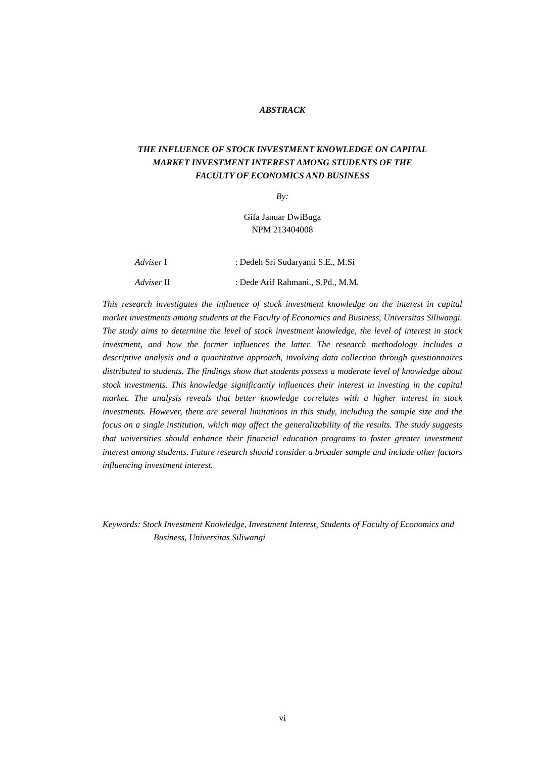ABSTRACK
THE INFLUENCE OF STOCK INVESTMENT KNOWLEDGE ON CAPITAL
MARKET INVESTMENT INTEREST AMONG STUDENTS OF THE
FACULTY OF ECONOMICS AND BUSINESS
By:
Gifa Januar DwiBuga
NPM 213404008
Adviser I : Dedeh Sri Sudaryanti S.E., M.Si
Adviser II : Dede Arif Rahmani., S.Pd., M.M.
This research investigates the influence of stock investment knowledge on the interest in capital market investments among students at the Faculty of Economics and Business, Universitas Siliwangi. The study aims to determine the level of stock investment knowledge, the level of interest in stock investment, and how the former influences the latter. The research methodology includes a descriptive analysis and a quantitative approach, involving data collection through questionnaires distributed to students. The findings show that students possess a moderate level of knowledge about stock investments. This knowledge significantly influences their interest in investing in the capital market. The analysis reveals that better knowledge correlates with a higher interest in stock investments. However, there are several limitations in this study, including the sample size and the focus on a single institution, which may affect the generalizability of the results. The study suggests that universities should enhance their financial education programs to foster greater investment interest among students. Future research should consider a broader sample and include other factors influencing investment interest.
Keywords: Stock Investment Knowledge, Investment Interest, Students of Faculty of Economics and Business, Universitas Siliwangi
vi